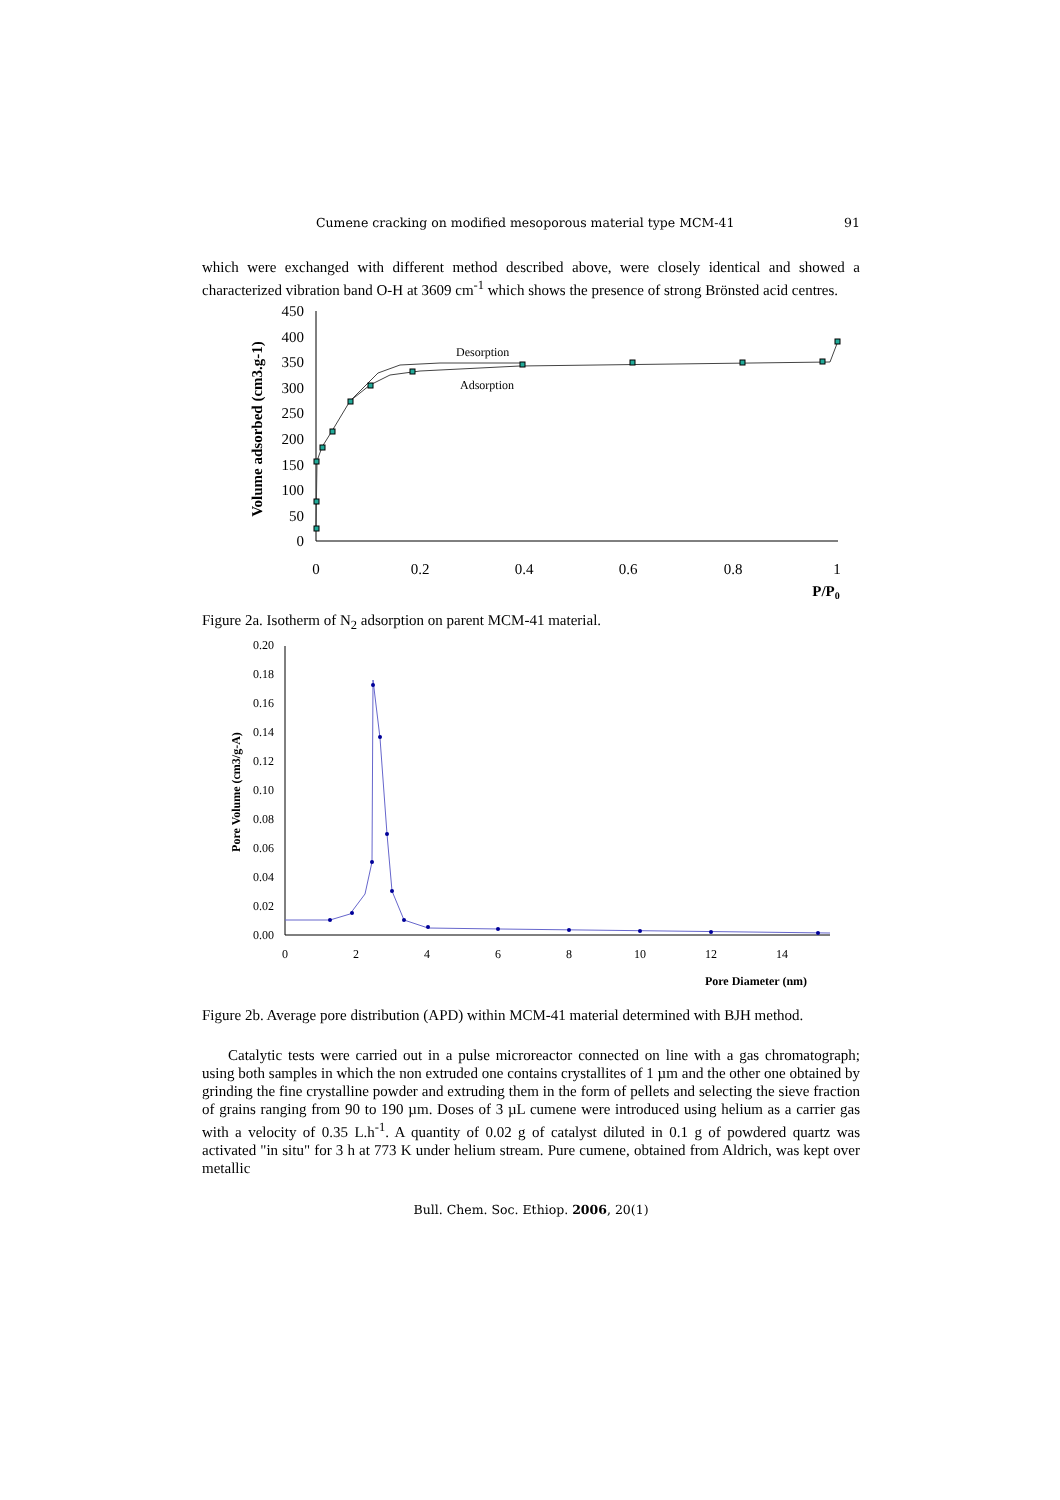Cumene cracking on modified mesoporous material type MCM-41 91
which were exchanged with different method described above, were closely identical and showed a characterized vibration band O-H at 3609 cm<sup>-1</sup> which shows the presence of strong Brönsted acid centres.
0
50
100
150
200
250
300
350
400
450
0
0.2
0.4
0.6
0.8
1
P/P0
Volume adsorbed (cm3.g-1)
Desorption
Adsorption
Figure 2a. Isotherm of N<sub>2</sub> adsorption on parent MCM-41 material.
0.00
0.02
0.04
0.06
0.08
0.10
0.12
0.14
0.16
0.18
0.20
0
2
4
6
8
10
12
14
Pore Diameter (nm)
Pore Volume (cm3/g-A)
Figure 2b. Average pore distribution (APD) within MCM-41 material determined with BJH method.
Catalytic tests were carried out in a pulse microreactor connected on line with a gas chromatograph; using both samples in which the non extruded one contains crystallites of 1 µm and the other one obtained by grinding the fine crystalline powder and extruding them in the form of pellets and selecting the sieve fraction of grains ranging from 90 to 190 µm. Doses of 3 µL cumene were introduced using helium as a carrier gas with a velocity of 0.35 L.h<sup>-1</sup>. A quantity of 0.02 g of catalyst diluted in 0.1 g of powdered quartz was activated "in situ" for 3 h at 773 K under helium stream. Pure cumene, obtained from Aldrich, was kept over metallic
Bull. Chem. Soc. Ethiop. 2006, 20(1)